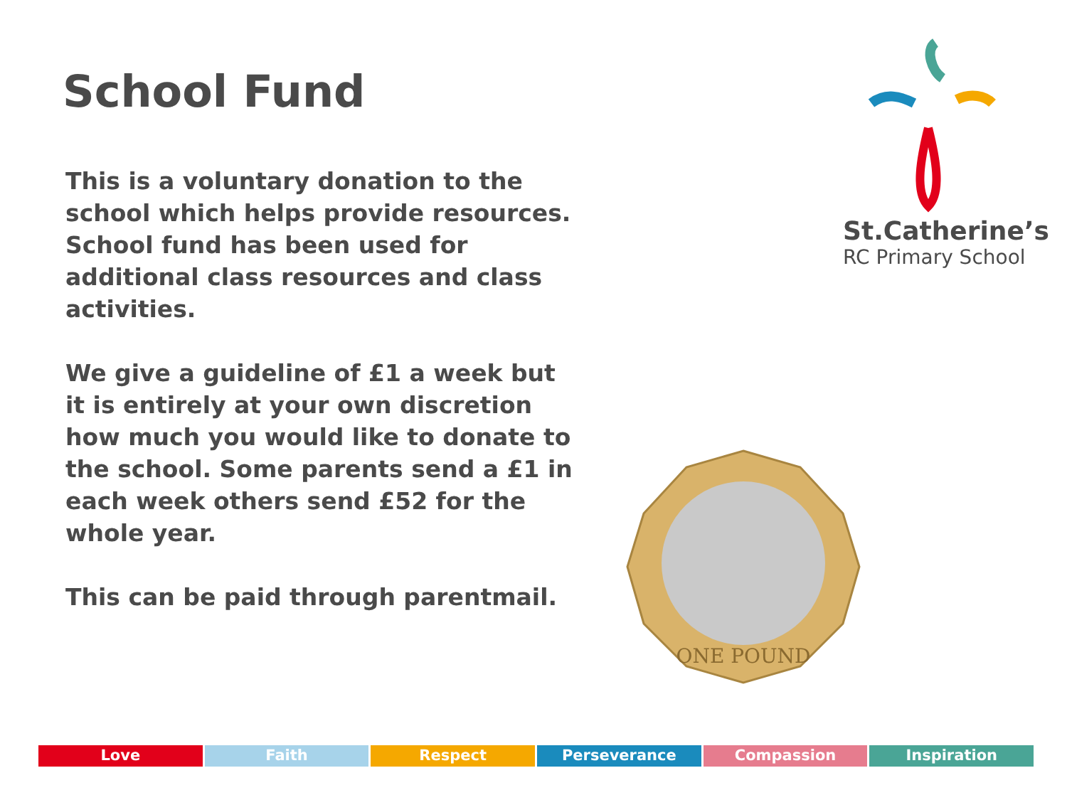School Fund
This is a voluntary donation to the school which helps provide resources. School fund has been used for additional class resources and class activities.
We give a guideline of £1 a week but it is entirely at your own discretion how much you would like to donate to the school. Some parents send a £1 in each week others send £52 for the whole year.
This can be paid through parentmail.
St.Catherine’s
RC Primary School
ONE POUND
Love Faith Respect Perseverance Compassion Inspiration